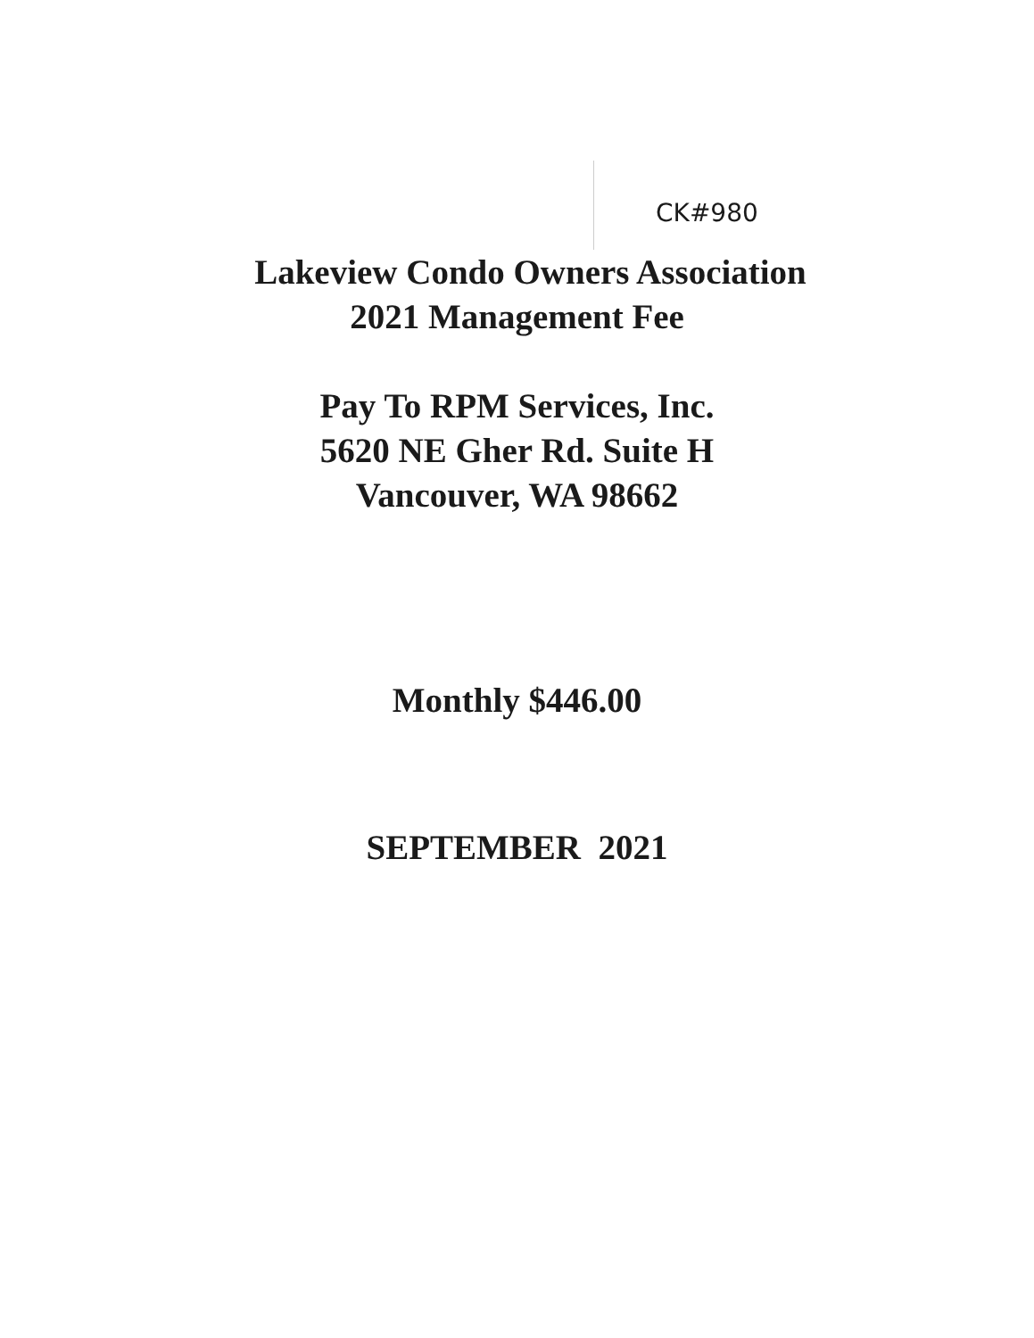CK#980
Lakeview Condo Owners Association
2021 Management Fee
Pay To RPM Services, Inc.
5620 NE Gher Rd. Suite H
Vancouver, WA 98662
Monthly $446.00
SEPTEMBER 2021